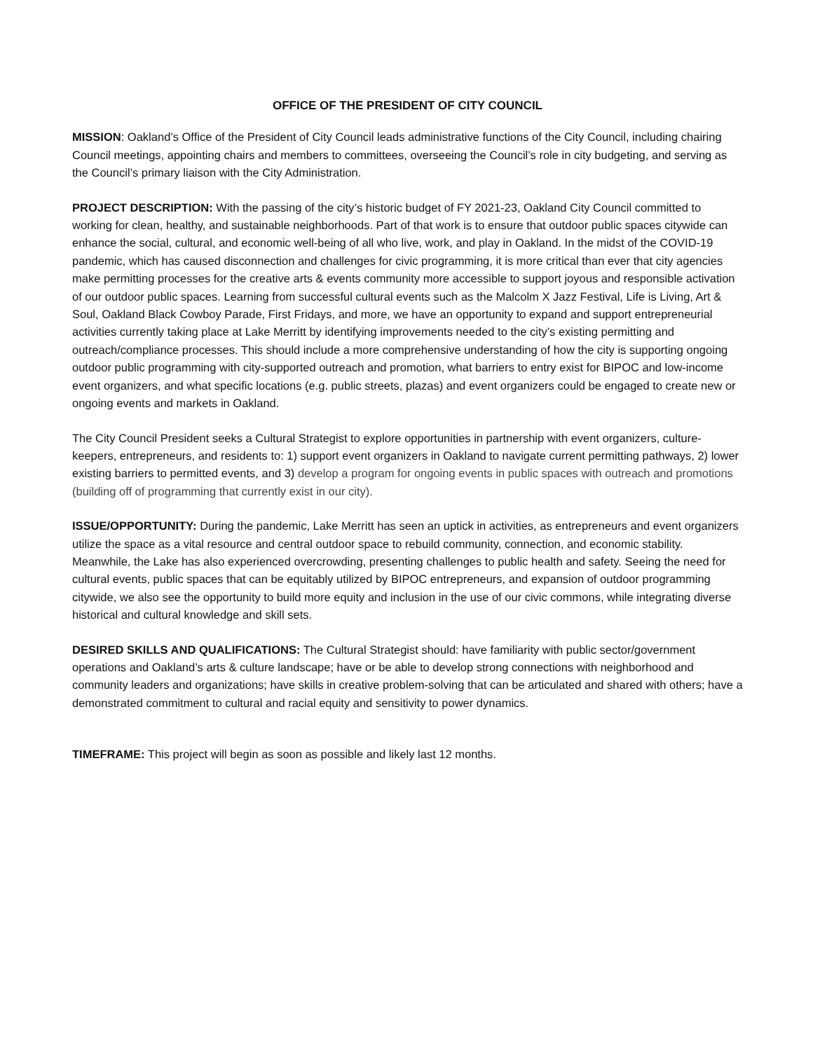OFFICE OF THE PRESIDENT OF CITY COUNCIL
MISSION: Oakland’s Office of the President of City Council leads administrative functions of the City Council, including chairing Council meetings, appointing chairs and members to committees, overseeing the Council’s role in city budgeting, and serving as the Council’s primary liaison with the City Administration.
PROJECT DESCRIPTION: With the passing of the city’s historic budget of FY 2021-23, Oakland City Council committed to working for clean, healthy, and sustainable neighborhoods. Part of that work is to ensure that outdoor public spaces citywide can enhance the social, cultural, and economic well-being of all who live, work, and play in Oakland. In the midst of the COVID-19 pandemic, which has caused disconnection and challenges for civic programming, it is more critical than ever that city agencies make permitting processes for the creative arts & events community more accessible to support joyous and responsible activation of our outdoor public spaces. Learning from successful cultural events such as the Malcolm X Jazz Festival, Life is Living, Art & Soul, Oakland Black Cowboy Parade, First Fridays, and more, we have an opportunity to expand and support entrepreneurial activities currently taking place at Lake Merritt by identifying improvements needed to the city’s existing permitting and outreach/compliance processes. This should include a more comprehensive understanding of how the city is supporting ongoing outdoor public programming with city-supported outreach and promotion, what barriers to entry exist for BIPOC and low-income event organizers, and what specific locations (e.g. public streets, plazas) and event organizers could be engaged to create new or ongoing events and markets in Oakland.
The City Council President seeks a Cultural Strategist to explore opportunities in partnership with event organizers, culture-keepers, entrepreneurs, and residents to: 1) support event organizers in Oakland to navigate current permitting pathways, 2) lower existing barriers to permitted events, and 3) develop a program for ongoing events in public spaces with outreach and promotions (building off of programming that currently exist in our city).
ISSUE/OPPORTUNITY: During the pandemic, Lake Merritt has seen an uptick in activities, as entrepreneurs and event organizers utilize the space as a vital resource and central outdoor space to rebuild community, connection, and economic stability. Meanwhile, the Lake has also experienced overcrowding, presenting challenges to public health and safety. Seeing the need for cultural events, public spaces that can be equitably utilized by BIPOC entrepreneurs, and expansion of outdoor programming citywide, we also see the opportunity to build more equity and inclusion in the use of our civic commons, while integrating diverse historical and cultural knowledge and skill sets.
DESIRED SKILLS AND QUALIFICATIONS: The Cultural Strategist should: have familiarity with public sector/government operations and Oakland’s arts & culture landscape; have or be able to develop strong connections with neighborhood and community leaders and organizations; have skills in creative problem-solving that can be articulated and shared with others; have a demonstrated commitment to cultural and racial equity and sensitivity to power dynamics.
TIMEFRAME: This project will begin as soon as possible and likely last 12 months.